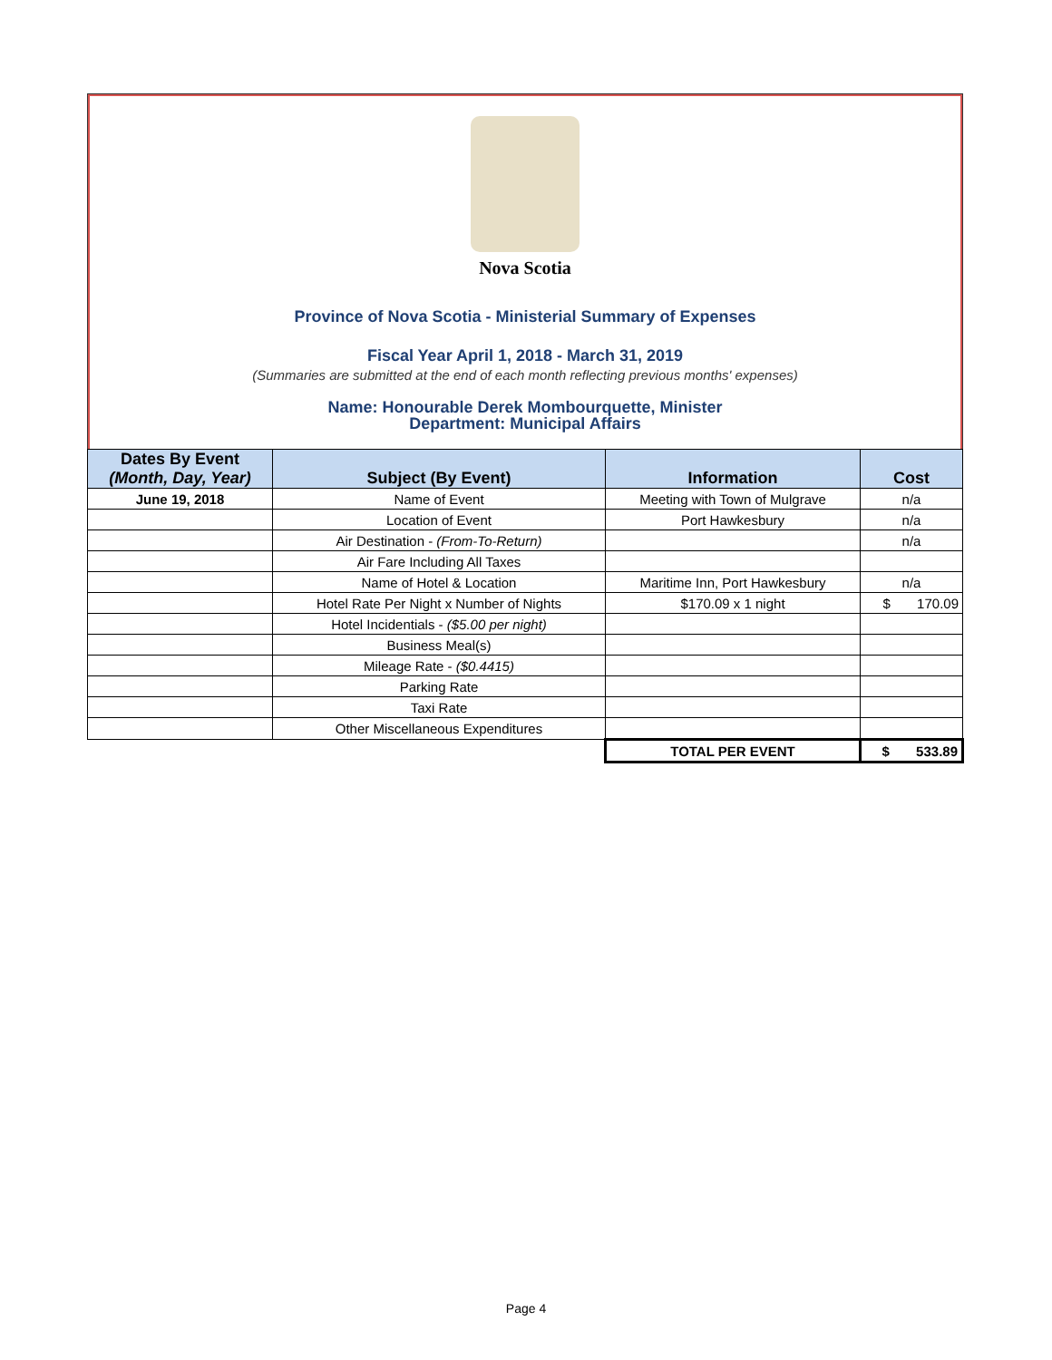Nova Scotia
Province of Nova Scotia - Ministerial Summary of Expenses
Fiscal Year April 1, 2018 - March 31, 2019
(Summaries are submitted at the end of each month reflecting previous months' expenses)
Name: Honourable Derek Mombourquette, Minister
Department: Municipal Affairs
| Dates By Event (Month, Day, Year) | Subject (By Event) | Information | Cost |
| --- | --- | --- | --- |
| June 19, 2018 | Name of Event | Meeting with Town of Mulgrave | n/a |
| | Location of Event | Port Hawkesbury | n/a |
| | Air Destination - (From-To-Return) | | n/a |
| | Air Fare Including All Taxes | | |
| | Name of Hotel & Location | Maritime Inn, Port Hawkesbury | n/a |
| | Hotel Rate Per Night x Number of Nights | $170.09 x 1 night | $ 170.09 |
| | Hotel Incidentials - ($5.00 per night) | | |
| | Business Meal(s) | | |
| | Mileage Rate - ($0.4415) | | |
| | Parking Rate | | |
| | Taxi Rate | | |
| | Other Miscellaneous Expenditures | | |
| | | TOTAL PER EVENT | $ 533.89 |
Page 4